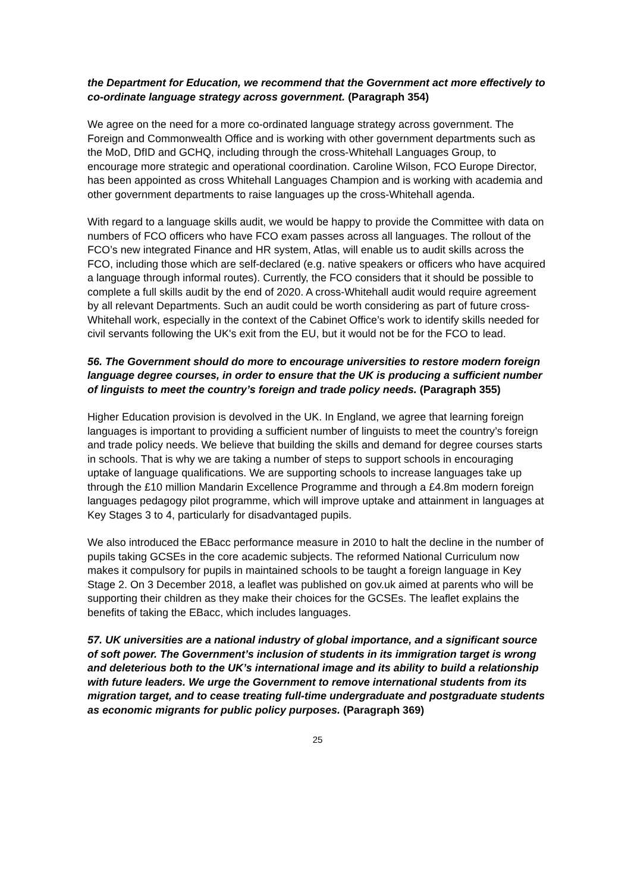the Department for Education, we recommend that the Government act more effectively to co-ordinate language strategy across government. (Paragraph 354)
We agree on the need for a more co-ordinated language strategy across government. The Foreign and Commonwealth Office and is working with other government departments such as the MoD, DfID and GCHQ, including through the cross-Whitehall Languages Group, to encourage more strategic and operational coordination. Caroline Wilson, FCO Europe Director, has been appointed as cross Whitehall Languages Champion and is working with academia and other government departments to raise languages up the cross-Whitehall agenda.
With regard to a language skills audit, we would be happy to provide the Committee with data on numbers of FCO officers who have FCO exam passes across all languages. The rollout of the FCO’s new integrated Finance and HR system, Atlas, will enable us to audit skills across the FCO, including those which are self-declared (e.g. native speakers or officers who have acquired a language through informal routes). Currently, the FCO considers that it should be possible to complete a full skills audit by the end of 2020. A cross-Whitehall audit would require agreement by all relevant Departments. Such an audit could be worth considering as part of future cross-Whitehall work, especially in the context of the Cabinet Office’s work to identify skills needed for civil servants following the UK's exit from the EU, but it would not be for the FCO to lead.
56. The Government should do more to encourage universities to restore modern foreign language degree courses, in order to ensure that the UK is producing a sufficient number of linguists to meet the country’s foreign and trade policy needs. (Paragraph 355)
Higher Education provision is devolved in the UK. In England, we agree that learning foreign languages is important to providing a sufficient number of linguists to meet the country’s foreign and trade policy needs. We believe that building the skills and demand for degree courses starts in schools. That is why we are taking a number of steps to support schools in encouraging uptake of language qualifications. We are supporting schools to increase languages take up through the £10 million Mandarin Excellence Programme and through a £4.8m modern foreign languages pedagogy pilot programme, which will improve uptake and attainment in languages at Key Stages 3 to 4, particularly for disadvantaged pupils.
We also introduced the EBacc performance measure in 2010 to halt the decline in the number of pupils taking GCSEs in the core academic subjects. The reformed National Curriculum now makes it compulsory for pupils in maintained schools to be taught a foreign language in Key Stage 2. On 3 December 2018, a leaflet was published on gov.uk aimed at parents who will be supporting their children as they make their choices for the GCSEs. The leaflet explains the benefits of taking the EBacc, which includes languages.
57. UK universities are a national industry of global importance, and a significant source of soft power. The Government’s inclusion of students in its immigration target is wrong and deleterious both to the UK’s international image and its ability to build a relationship with future leaders. We urge the Government to remove international students from its migration target, and to cease treating full-time undergraduate and postgraduate students as economic migrants for public policy purposes. (Paragraph 369)
25